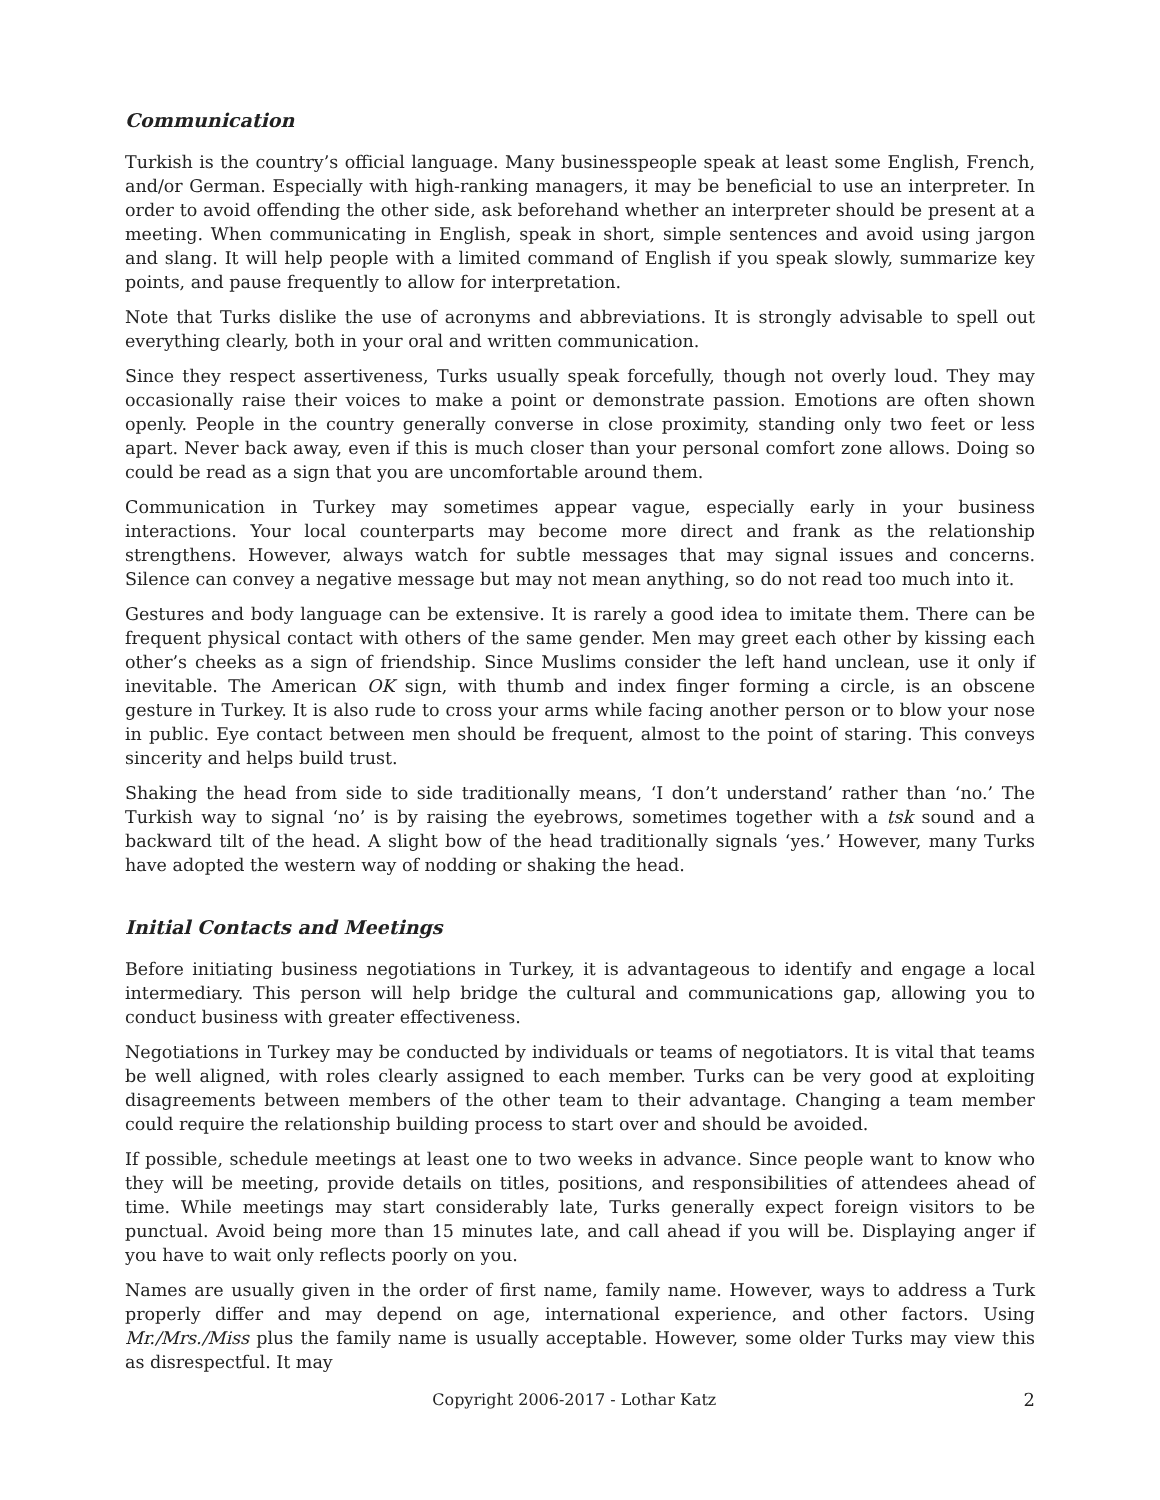Communication
Turkish is the country’s official language. Many businesspeople speak at least some English, French, and/or German. Especially with high-ranking managers, it may be beneficial to use an interpreter. In order to avoid offending the other side, ask beforehand whether an interpreter should be present at a meeting. When communicating in English, speak in short, simple sentences and avoid using jargon and slang. It will help people with a limited command of English if you speak slowly, summarize key points, and pause frequently to allow for interpretation.
Note that Turks dislike the use of acronyms and abbreviations. It is strongly advisable to spell out everything clearly, both in your oral and written communication.
Since they respect assertiveness, Turks usually speak forcefully, though not overly loud. They may occasionally raise their voices to make a point or demonstrate passion. Emotions are often shown openly. People in the country generally converse in close proximity, standing only two feet or less apart. Never back away, even if this is much closer than your personal comfort zone allows. Doing so could be read as a sign that you are uncomfortable around them.
Communication in Turkey may sometimes appear vague, especially early in your business interactions. Your local counterparts may become more direct and frank as the relationship strengthens. However, always watch for subtle messages that may signal issues and concerns. Silence can convey a negative message but may not mean anything, so do not read too much into it.
Gestures and body language can be extensive. It is rarely a good idea to imitate them. There can be frequent physical contact with others of the same gender. Men may greet each other by kissing each other’s cheeks as a sign of friendship. Since Muslims consider the left hand unclean, use it only if inevitable. The American OK sign, with thumb and index finger forming a circle, is an obscene gesture in Turkey. It is also rude to cross your arms while facing another person or to blow your nose in public. Eye contact between men should be frequent, almost to the point of staring. This conveys sincerity and helps build trust.
Shaking the head from side to side traditionally means, ‘I don’t understand’ rather than ‘no.’ The Turkish way to signal ‘no’ is by raising the eyebrows, sometimes together with a tsk sound and a backward tilt of the head. A slight bow of the head traditionally signals ‘yes.’ However, many Turks have adopted the western way of nodding or shaking the head.
Initial Contacts and Meetings
Before initiating business negotiations in Turkey, it is advantageous to identify and engage a local intermediary. This person will help bridge the cultural and communications gap, allowing you to conduct business with greater effectiveness.
Negotiations in Turkey may be conducted by individuals or teams of negotiators. It is vital that teams be well aligned, with roles clearly assigned to each member. Turks can be very good at exploiting disagreements between members of the other team to their advantage. Changing a team member could require the relationship building process to start over and should be avoided.
If possible, schedule meetings at least one to two weeks in advance. Since people want to know who they will be meeting, provide details on titles, positions, and responsibilities of attendees ahead of time. While meetings may start considerably late, Turks generally expect foreign visitors to be punctual. Avoid being more than 15 minutes late, and call ahead if you will be. Displaying anger if you have to wait only reflects poorly on you.
Names are usually given in the order of first name, family name. However, ways to address a Turk properly differ and may depend on age, international experience, and other factors. Using Mr./Mrs./Miss plus the family name is usually acceptable. However, some older Turks may view this as disrespectful. It may
Copyright 2006-2017 - Lothar Katz 2